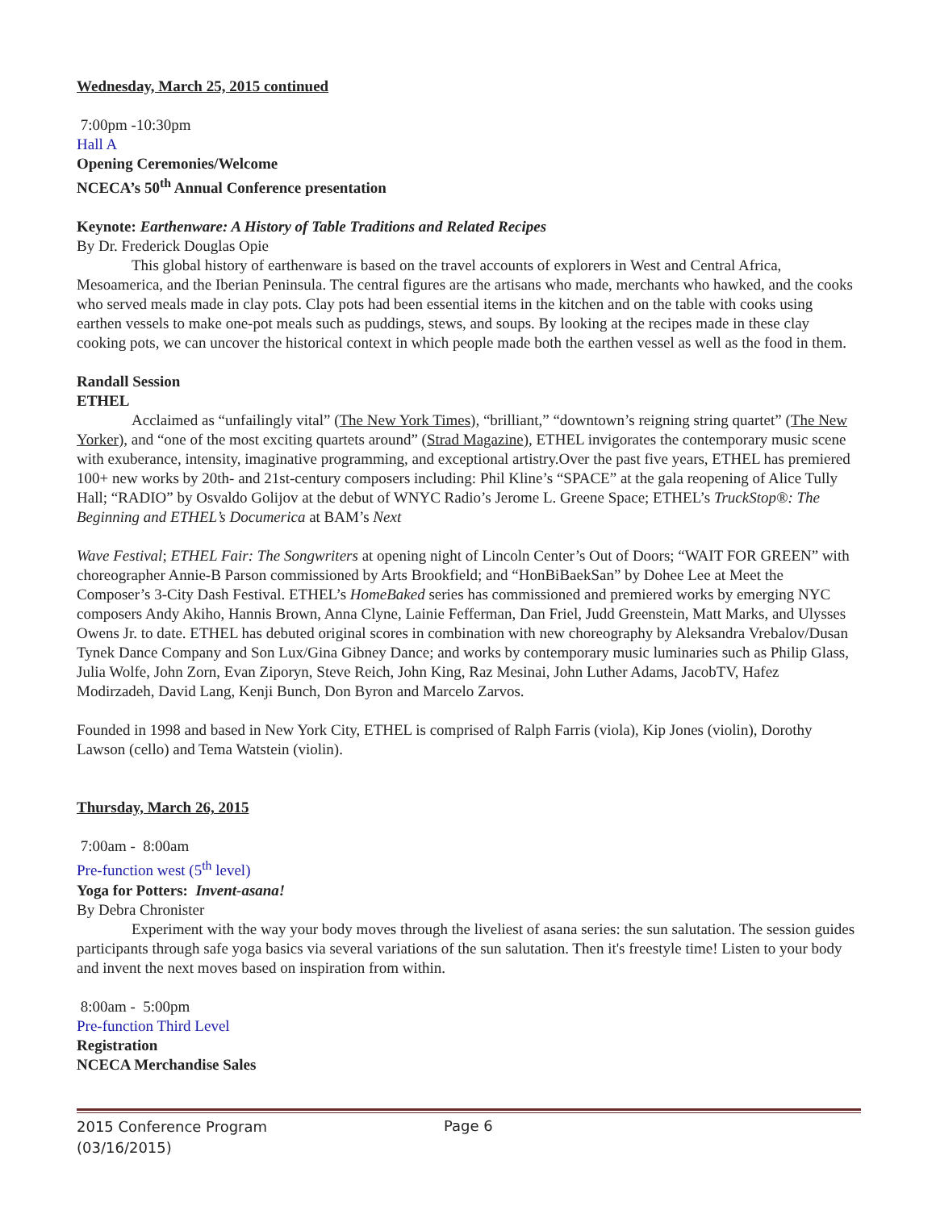Wednesday, March 25, 2015 continued
7:00pm -10:30pm
Hall A
Opening Ceremonies/Welcome
NCECA’s 50<sup>th</sup> Annual Conference presentation
Keynote: Earthenware: A History of Table Traditions and Related Recipes
By Dr. Frederick Douglas Opie
This global history of earthenware is based on the travel accounts of explorers in West and Central Africa, Mesoamerica, and the Iberian Peninsula. The central figures are the artisans who made, merchants who hawked, and the cooks who served meals made in clay pots. Clay pots had been essential items in the kitchen and on the table with cooks using earthen vessels to make one-pot meals such as puddings, stews, and soups. By looking at the recipes made in these clay cooking pots, we can uncover the historical context in which people made both the earthen vessel as well as the food in them.
Randall Session
ETHEL
Acclaimed as “unfailingly vital” (The New York Times), “brilliant,” “downtown’s reigning string quartet” (The New Yorker), and “one of the most exciting quartets around” (Strad Magazine), ETHEL invigorates the contemporary music scene with exuberance, intensity, imaginative programming, and exceptional artistry.Over the past five years, ETHEL has premiered 100+ new works by 20th- and 21st-century composers including: Phil Kline’s “SPACE” at the gala reopening of Alice Tully Hall; “RADIO” by Osvaldo Golijov at the debut of WNYC Radio’s Jerome L. Greene Space; ETHEL’s TruckStop®: The Beginning and ETHEL’s Documerica at BAM’s Next
Wave Festival; ETHEL Fair: The Songwriters at opening night of Lincoln Center’s Out of Doors; “WAIT FOR GREEN” with choreographer Annie-B Parson commissioned by Arts Brookfield; and “HonBiBaekSan” by Dohee Lee at Meet the Composer’s 3-City Dash Festival. ETHEL’s HomeBaked series has commissioned and premiered works by emerging NYC composers Andy Akiho, Hannis Brown, Anna Clyne, Lainie Fefferman, Dan Friel, Judd Greenstein, Matt Marks, and Ulysses Owens Jr. to date. ETHEL has debuted original scores in combination with new choreography by Aleksandra Vrebalov/Dusan Tynek Dance Company and Son Lux/Gina Gibney Dance; and works by contemporary music luminaries such as Philip Glass, Julia Wolfe, John Zorn, Evan Ziporyn, Steve Reich, John King, Raz Mesinai, John Luther Adams, JacobTV, Hafez Modirzadeh, David Lang, Kenji Bunch, Don Byron and Marcelo Zarvos.
Founded in 1998 and based in New York City, ETHEL is comprised of Ralph Farris (viola), Kip Jones (violin), Dorothy Lawson (cello) and Tema Watstein (violin).
Thursday, March 26, 2015
7:00am - 8:00am
Pre-function west (5<sup>th</sup> level)
Yoga for Potters: Invent-asana!
By Debra Chronister
Experiment with the way your body moves through the liveliest of asana series: the sun salutation. The session guides participants through safe yoga basics via several variations of the sun salutation. Then it's freestyle time! Listen to your body and invent the next moves based on inspiration from within.
8:00am - 5:00pm
Pre-function Third Level
Registration
NCECA Merchandise Sales
2015 Conference Program
(03/16/2015)
Page 6